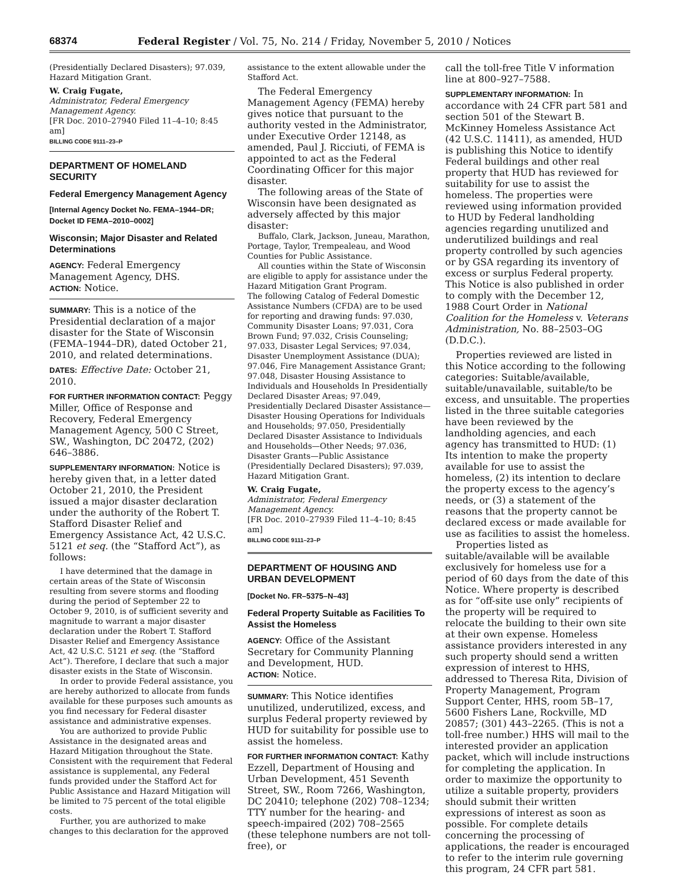68374
Federal Register / Vol. 75, No. 214 / Friday, November 5, 2010 / Notices
(Presidentially Declared Disasters); 97.039, Hazard Mitigation Grant.
W. Craig Fugate,
Administrator, Federal Emergency Management Agency.
[FR Doc. 2010–27940 Filed 11–4–10; 8:45 am]
BILLING CODE 9111–23–P
DEPARTMENT OF HOMELAND SECURITY
Federal Emergency Management Agency
[Internal Agency Docket No. FEMA–1944–DR; Docket ID FEMA–2010–0002]
Wisconsin; Major Disaster and Related Determinations
AGENCY: Federal Emergency Management Agency, DHS.
ACTION: Notice.
SUMMARY: This is a notice of the Presidential declaration of a major disaster for the State of Wisconsin (FEMA–1944–DR), dated October 21, 2010, and related determinations.
DATES: Effective Date: October 21, 2010.
FOR FURTHER INFORMATION CONTACT: Peggy Miller, Office of Response and Recovery, Federal Emergency Management Agency, 500 C Street, SW., Washington, DC 20472, (202) 646–3886.
SUPPLEMENTARY INFORMATION: Notice is hereby given that, in a letter dated October 21, 2010, the President issued a major disaster declaration under the authority of the Robert T. Stafford Disaster Relief and Emergency Assistance Act, 42 U.S.C. 5121 et seq. (the “Stafford Act”), as follows:
I have determined that the damage in certain areas of the State of Wisconsin resulting from severe storms and flooding during the period of September 22 to October 9, 2010, is of sufficient severity and magnitude to warrant a major disaster declaration under the Robert T. Stafford Disaster Relief and Emergency Assistance Act, 42 U.S.C. 5121 et seq. (the “Stafford Act”). Therefore, I declare that such a major disaster exists in the State of Wisconsin.
In order to provide Federal assistance, you are hereby authorized to allocate from funds available for these purposes such amounts as you find necessary for Federal disaster assistance and administrative expenses.
You are authorized to provide Public Assistance in the designated areas and Hazard Mitigation throughout the State. Consistent with the requirement that Federal assistance is supplemental, any Federal funds provided under the Stafford Act for Public Assistance and Hazard Mitigation will be limited to 75 percent of the total eligible costs.
Further, you are authorized to make changes to this declaration for the approved
assistance to the extent allowable under the Stafford Act.
The Federal Emergency Management Agency (FEMA) hereby gives notice that pursuant to the authority vested in the Administrator, under Executive Order 12148, as amended, Paul J. Ricciuti, of FEMA is appointed to act as the Federal Coordinating Officer for this major disaster.
The following areas of the State of Wisconsin have been designated as adversely affected by this major disaster:
Buffalo, Clark, Jackson, Juneau, Marathon, Portage, Taylor, Trempealeau, and Wood Counties for Public Assistance.
All counties within the State of Wisconsin are eligible to apply for assistance under the Hazard Mitigation Grant Program.
The following Catalog of Federal Domestic Assistance Numbers (CFDA) are to be used for reporting and drawing funds: 97.030, Community Disaster Loans; 97.031, Cora Brown Fund; 97.032, Crisis Counseling; 97.033, Disaster Legal Services; 97.034, Disaster Unemployment Assistance (DUA); 97.046, Fire Management Assistance Grant; 97.048, Disaster Housing Assistance to Individuals and Households In Presidentially Declared Disaster Areas; 97.049, Presidentially Declared Disaster Assistance— Disaster Housing Operations for Individuals and Households; 97.050, Presidentially Declared Disaster Assistance to Individuals and Households—Other Needs; 97.036, Disaster Grants—Public Assistance (Presidentially Declared Disasters); 97.039, Hazard Mitigation Grant.
W. Craig Fugate,
Administrator, Federal Emergency Management Agency.
[FR Doc. 2010–27939 Filed 11–4–10; 8:45 am]
BILLING CODE 9111–23–P
DEPARTMENT OF HOUSING AND URBAN DEVELOPMENT
[Docket No. FR–5375–N–43]
Federal Property Suitable as Facilities To Assist the Homeless
AGENCY: Office of the Assistant Secretary for Community Planning and Development, HUD.
ACTION: Notice.
SUMMARY: This Notice identifies unutilized, underutilized, excess, and surplus Federal property reviewed by HUD for suitability for possible use to assist the homeless.
FOR FURTHER INFORMATION CONTACT: Kathy Ezzell, Department of Housing and Urban Development, 451 Seventh Street, SW., Room 7266, Washington, DC 20410; telephone (202) 708–1234; TTY number for the hearing- and speech-impaired (202) 708–2565 (these telephone numbers are not toll-free), or
call the toll-free Title V information line at 800–927–7588.
SUPPLEMENTARY INFORMATION: In accordance with 24 CFR part 581 and section 501 of the Stewart B. McKinney Homeless Assistance Act (42 U.S.C. 11411), as amended, HUD is publishing this Notice to identify Federal buildings and other real property that HUD has reviewed for suitability for use to assist the homeless. The properties were reviewed using information provided to HUD by Federal landholding agencies regarding unutilized and underutilized buildings and real property controlled by such agencies or by GSA regarding its inventory of excess or surplus Federal property. This Notice is also published in order to comply with the December 12, 1988 Court Order in National Coalition for the Homeless v. Veterans Administration, No. 88–2503–OG (D.D.C.).
Properties reviewed are listed in this Notice according to the following categories: Suitable/available, suitable/unavailable, suitable/to be excess, and unsuitable. The properties listed in the three suitable categories have been reviewed by the landholding agencies, and each agency has transmitted to HUD: (1) Its intention to make the property available for use to assist the homeless, (2) its intention to declare the property excess to the agency’s needs, or (3) a statement of the reasons that the property cannot be declared excess or made available for use as facilities to assist the homeless.
Properties listed as suitable/available will be available exclusively for homeless use for a period of 60 days from the date of this Notice. Where property is described as for “off-site use only” recipients of the property will be required to relocate the building to their own site at their own expense. Homeless assistance providers interested in any such property should send a written expression of interest to HHS, addressed to Theresa Rita, Division of Property Management, Program Support Center, HHS, room 5B–17, 5600 Fishers Lane, Rockville, MD 20857; (301) 443–2265. (This is not a toll-free number.) HHS will mail to the interested provider an application packet, which will include instructions for completing the application. In order to maximize the opportunity to utilize a suitable property, providers should submit their written expressions of interest as soon as possible. For complete details concerning the processing of applications, the reader is encouraged to refer to the interim rule governing this program, 24 CFR part 581.